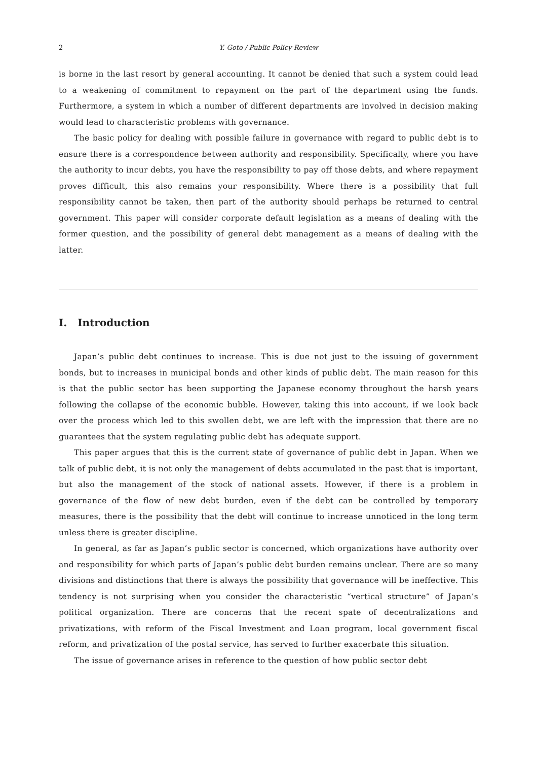2 Y. Goto / Public Policy Review
is borne in the last resort by general accounting. It cannot be denied that such a system could lead to a weakening of commitment to repayment on the part of the department using the funds. Furthermore, a system in which a number of different departments are involved in decision making would lead to characteristic problems with governance.
The basic policy for dealing with possible failure in governance with regard to public debt is to ensure there is a correspondence between authority and responsibility. Specifically, where you have the authority to incur debts, you have the responsibility to pay off those debts, and where repayment proves difficult, this also remains your responsibility. Where there is a possibility that full responsibility cannot be taken, then part of the authority should perhaps be returned to central government. This paper will consider corporate default legislation as a means of dealing with the former question, and the possibility of general debt management as a means of dealing with the latter.
I. Introduction
Japan’s public debt continues to increase. This is due not just to the issuing of government bonds, but to increases in municipal bonds and other kinds of public debt. The main reason for this is that the public sector has been supporting the Japanese economy throughout the harsh years following the collapse of the economic bubble. However, taking this into account, if we look back over the process which led to this swollen debt, we are left with the impression that there are no guarantees that the system regulating public debt has adequate support.
This paper argues that this is the current state of governance of public debt in Japan. When we talk of public debt, it is not only the management of debts accumulated in the past that is important, but also the management of the stock of national assets. However, if there is a problem in governance of the flow of new debt burden, even if the debt can be controlled by temporary measures, there is the possibility that the debt will continue to increase unnoticed in the long term unless there is greater discipline.
In general, as far as Japan’s public sector is concerned, which organizations have authority over and responsibility for which parts of Japan’s public debt burden remains unclear. There are so many divisions and distinctions that there is always the possibility that governance will be ineffective. This tendency is not surprising when you consider the characteristic “vertical structure” of Japan’s political organization. There are concerns that the recent spate of decentralizations and privatizations, with reform of the Fiscal Investment and Loan program, local government fiscal reform, and privatization of the postal service, has served to further exacerbate this situation.
The issue of governance arises in reference to the question of how public sector debt